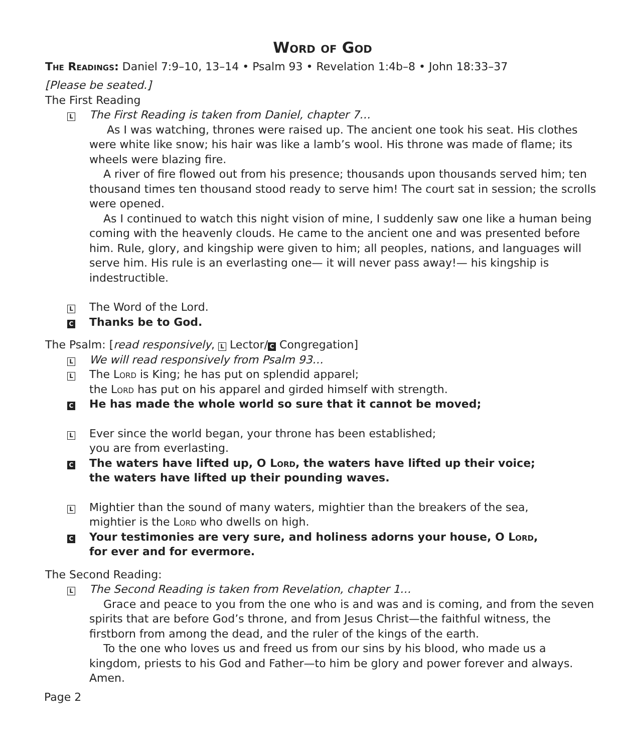Word of God
The Readings: Daniel 7:9–10, 13–14 • Psalm 93 • Revelation 1:4b–8 • John 18:33–37
[Please be seated.]
The First Reading
L The First Reading is taken from Daniel, chapter 7…
As I was watching, thrones were raised up. The ancient one took his seat. His clothes were white like snow; his hair was like a lamb’s wool. His throne was made of flame; its wheels were blazing fire.
A river of fire flowed out from his presence; thousands upon thousands served him; ten thousand times ten thousand stood ready to serve him! The court sat in session; the scrolls were opened.
As I continued to watch this night vision of mine, I suddenly saw one like a human being coming with the heavenly clouds. He came to the ancient one and was presented before him. Rule, glory, and kingship were given to him; all peoples, nations, and languages will serve him. His rule is an everlasting one— it will never pass away!— his kingship is indestructible.
L The Word of the Lord.
C Thanks be to God.
The Psalm: [read responsively, L Lector/ C Congregation]
L We will read responsively from Psalm 93…
L The Lord is King; he has put on splendid apparel;
the Lord has put on his apparel and girded himself with strength.
C He has made the whole world so sure that it cannot be moved;
L Ever since the world began, your throne has been established;
you are from everlasting.
C The waters have lifted up, O Lord, the waters have lifted up their voice;
the waters have lifted up their pounding waves.
L Mightier than the sound of many waters, mightier than the breakers of the sea,
mightier is the Lord who dwells on high.
C Your testimonies are very sure, and holiness adorns your house, O Lord,
for ever and for evermore.
The Second Reading:
L The Second Reading is taken from Revelation, chapter 1…
Grace and peace to you from the one who is and was and is coming, and from the seven spirits that are before God’s throne, and from Jesus Christ—the faithful witness, the firstborn from among the dead, and the ruler of the kings of the earth.
To the one who loves us and freed us from our sins by his blood, who made us a kingdom, priests to his God and Father—to him be glory and power forever and always. Amen.
Page 2